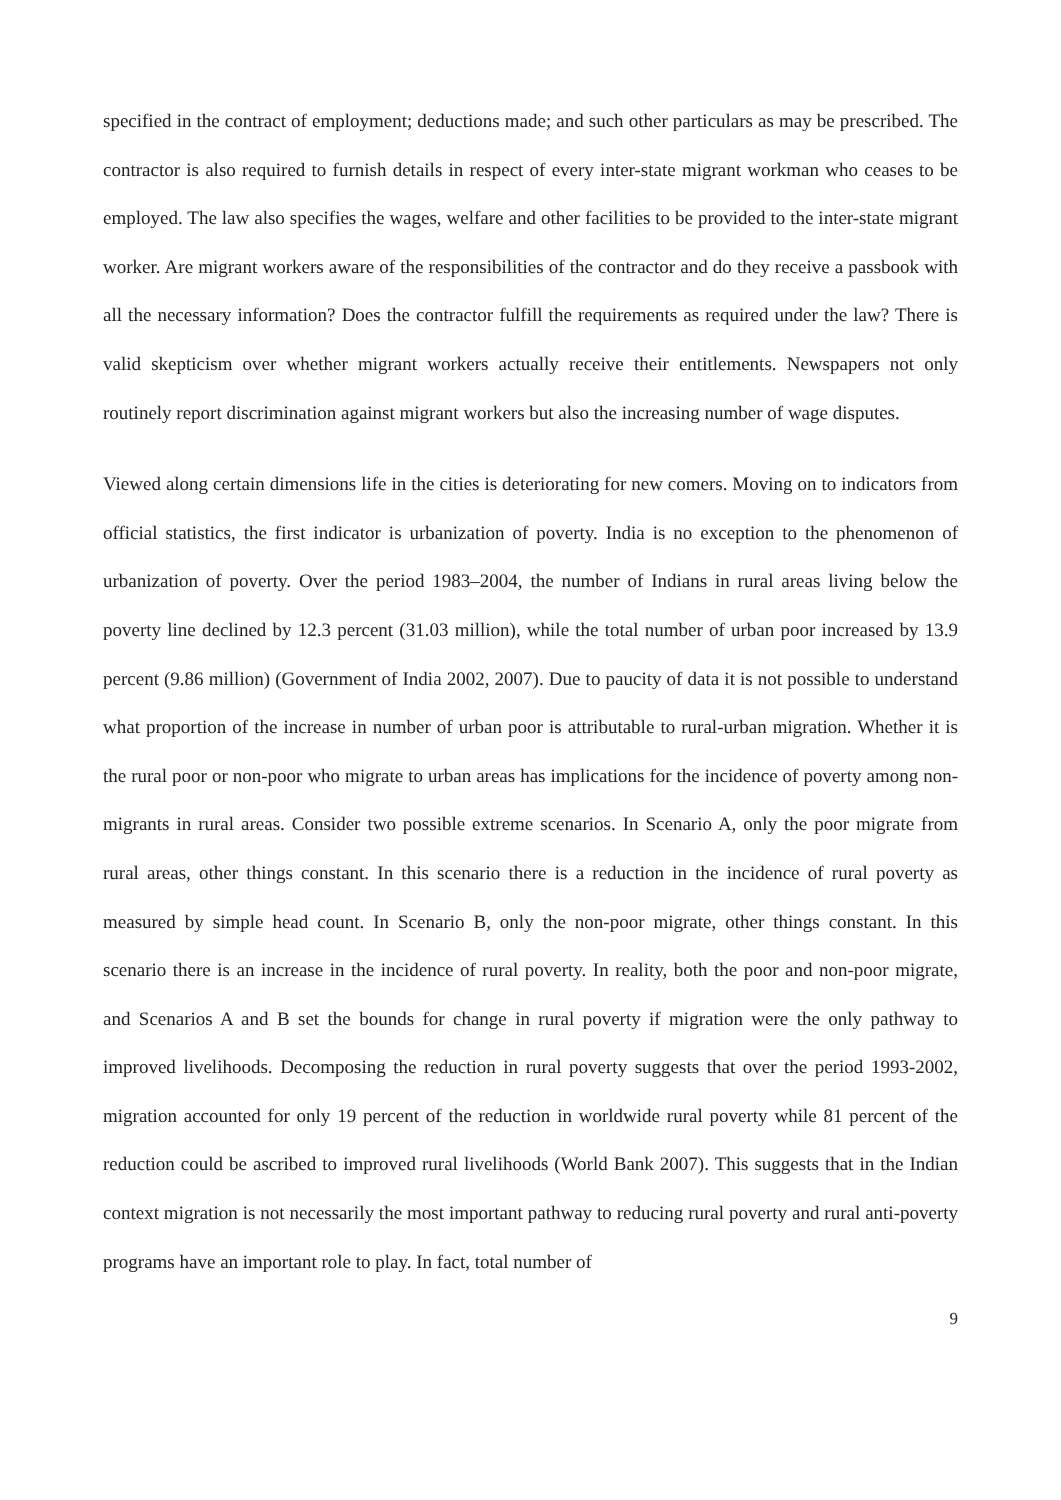specified in the contract of employment; deductions made; and such other particulars as may be prescribed. The contractor is also required to furnish details in respect of every inter-state migrant workman who ceases to be employed. The law also specifies the wages, welfare and other facilities to be provided to the inter-state migrant worker. Are migrant workers aware of the responsibilities of the contractor and do they receive a passbook with all the necessary information? Does the contractor fulfill the requirements as required under the law? There is valid skepticism over whether migrant workers actually receive their entitlements. Newspapers not only routinely report discrimination against migrant workers but also the increasing number of wage disputes.
Viewed along certain dimensions life in the cities is deteriorating for new comers. Moving on to indicators from official statistics, the first indicator is urbanization of poverty. India is no exception to the phenomenon of urbanization of poverty. Over the period 1983–2004, the number of Indians in rural areas living below the poverty line declined by 12.3 percent (31.03 million), while the total number of urban poor increased by 13.9 percent (9.86 million) (Government of India 2002, 2007). Due to paucity of data it is not possible to understand what proportion of the increase in number of urban poor is attributable to rural-urban migration. Whether it is the rural poor or non-poor who migrate to urban areas has implications for the incidence of poverty among non-migrants in rural areas. Consider two possible extreme scenarios. In Scenario A, only the poor migrate from rural areas, other things constant. In this scenario there is a reduction in the incidence of rural poverty as measured by simple head count. In Scenario B, only the non-poor migrate, other things constant. In this scenario there is an increase in the incidence of rural poverty. In reality, both the poor and non-poor migrate, and Scenarios A and B set the bounds for change in rural poverty if migration were the only pathway to improved livelihoods. Decomposing the reduction in rural poverty suggests that over the period 1993-2002, migration accounted for only 19 percent of the reduction in worldwide rural poverty while 81 percent of the reduction could be ascribed to improved rural livelihoods (World Bank 2007). This suggests that in the Indian context migration is not necessarily the most important pathway to reducing rural poverty and rural anti-poverty programs have an important role to play. In fact, total number of
9